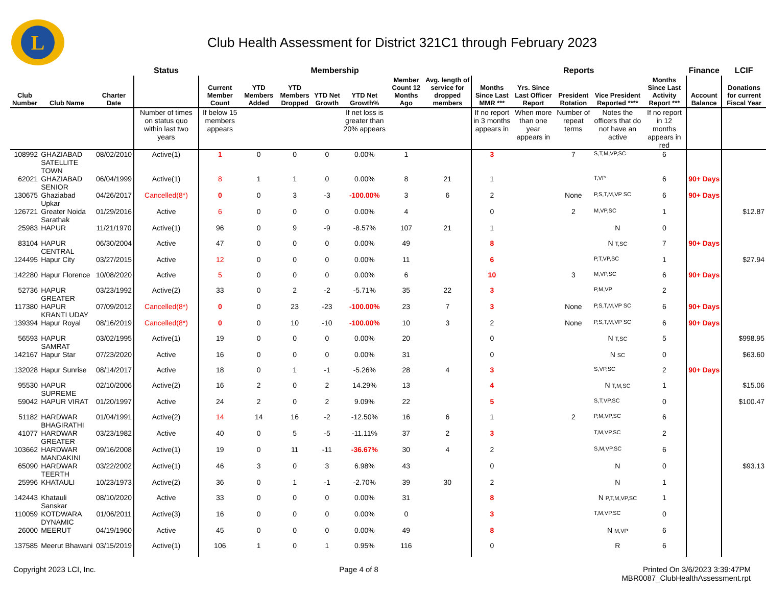L
Club Health Assessment for District 321C1 through February 2023
| | | | Status | Membership | | | | | | | Reports | | | | | Finance | LCIF |
| --- | --- | --- | --- | --- | --- | --- | --- | --- | --- | --- | --- | --- | --- | --- | --- | --- | --- |
| Club Number | Club Name | Charter Date | | Current Member Count | YTD Members Added | YTD Members Dropped | YTD Net Growth | YTD Net Growth% | Member Count 12 Months Ago | Avg. length of service for dropped members | Months Since Last MMR *** | Yrs. Since Last Officer Report | President Rotation | Vice President Reported **** | Months Since Last Activity Report *** | Account Balance | Donations for current Fiscal Year |
| | | | Number of times on status quo within last two years | If below 15 members appears | | | | If net loss is greater than 20% appears | | | If no report in 3 months appears in | When more than one year appears in | Number of repeat terms | Notes the officers that do not have an active | If no report in 12 months appears in red | | |
| 108992 | GHAZIABAD SATELLITE TOWN | 08/02/2010 | Active(1) | 1 | 0 | 0 | 0 | 0.00% | 1 | | 3 | | 7 | S,T,M,VP,SC | 6 | | |
| 62021 | GHAZIABAD SENIOR | 06/04/1999 | Active(1) | 8 | 1 | 1 | 0 | 0.00% | 8 | 21 | 1 | | | T,VP | 6 | 90+ Days | |
| 130675 | Ghaziabad Upkar | 04/26/2017 | Cancelled(8*) | 0 | 0 | 3 | -3 | -100.00% | 3 | 6 | 2 | | None | P,S,T,M,VP SC | 6 | 90+ Days | |
| 126721 | Greater Noida Sarathak | 01/29/2016 | Active | 6 | 0 | 0 | 0 | 0.00% | 4 | | 0 | | 2 | M,VP,SC | 1 | | $12.87 |
| 25983 | HAPUR | 11/21/1970 | Active(1) | 96 | 0 | 9 | -9 | -8.57% | 107 | 21 | 1 | | | N | 0 | | |
| 83104 | HAPUR CENTRAL | 06/30/2004 | Active | 47 | 0 | 0 | 0 | 0.00% | 49 | | 8 | | | N T,SC | 7 | 90+ Days | |
| 124495 | Hapur City | 03/27/2015 | Active | 12 | 0 | 0 | 0 | 0.00% | 11 | | 6 | | | P,T,VP,SC | 1 | | $27.94 |
| 142280 | Hapur Florence | 10/08/2020 | Active | 5 | 0 | 0 | 0 | 0.00% | 6 | | 10 | | 3 | M,VP,SC | 6 | 90+ Days | |
| 52736 | HAPUR GREATER | 03/23/1992 | Active(2) | 33 | 0 | 2 | -2 | -5.71% | 35 | 22 | 3 | | | P,M,VP | 2 | | |
| 117380 | HAPUR KRANTI UDAY | 07/09/2012 | Cancelled(8*) | 0 | 0 | 23 | -23 | -100.00% | 23 | 7 | 3 | | None | P,S,T,M,VP SC | 6 | 90+ Days | |
| 139394 | Hapur Royal | 08/16/2019 | Cancelled(8*) | 0 | 0 | 10 | -10 | -100.00% | 10 | 3 | 2 | | None | P,S,T,M,VP SC | 6 | 90+ Days | |
| 56593 | HAPUR SAMRAT | 03/02/1995 | Active(1) | 19 | 0 | 0 | 0 | 0.00% | 20 | | 0 | | | N T,SC | 5 | | $998.95 |
| 142167 | Hapur Star | 07/23/2020 | Active | 16 | 0 | 0 | 0 | 0.00% | 31 | | 0 | | | N SC | 0 | | $63.60 |
| 132028 | Hapur Sunrise | 08/14/2017 | Active | 18 | 0 | 1 | -1 | -5.26% | 28 | 4 | 3 | | | S,VP,SC | 2 | 90+ Days | |
| 95530 | HAPUR SUPREME | 02/10/2006 | Active(2) | 16 | 2 | 0 | 2 | 14.29% | 13 | | 4 | | | N T,M,SC | 1 | | $15.06 |
| 59042 | HAPUR VIRAT | 01/20/1997 | Active | 24 | 2 | 0 | 2 | 9.09% | 22 | | 5 | | | S,T,VP,SC | 0 | | $100.47 |
| 51182 | HARDWAR BHAGIRATHI | 01/04/1991 | Active(2) | 14 | 14 | 16 | -2 | -12.50% | 16 | 6 | 1 | | 2 | P,M,VP,SC | 6 | | |
| 41077 | HARDWAR GREATER | 03/23/1982 | Active | 40 | 0 | 5 | -5 | -11.11% | 37 | 2 | 3 | | | T,M,VP,SC | 2 | | |
| 103662 | HARDWAR MANDAKINI | 09/16/2008 | Active(1) | 19 | 0 | 11 | -11 | -36.67% | 30 | 4 | 2 | | | S,M,VP,SC | 6 | | |
| 65090 | HARDWAR TEERTH | 03/22/2002 | Active(1) | 46 | 3 | 0 | 3 | 6.98% | 43 | | 0 | | | N | 0 | | $93.13 |
| 25996 | KHATAULI | 10/23/1973 | Active(2) | 36 | 0 | 1 | -1 | -2.70% | 39 | 30 | 2 | | | N | 1 | | |
| 142443 | Khatauli Sanskar | 08/10/2020 | Active | 33 | 0 | 0 | 0 | 0.00% | 31 | | 8 | | | N P,T,M,VP,SC | 1 | | |
| 110059 | KOTDWARA DYNAMIC | 01/06/2011 | Active(3) | 16 | 0 | 0 | 0 | 0.00% | 0 | | 3 | | | T,M,VP,SC | 0 | | |
| 26000 | MEERUT | 04/19/1960 | Active | 45 | 0 | 0 | 0 | 0.00% | 49 | | 8 | | | N M,VP | 6 | | |
| 137585 | Meerut Bhawani | 03/15/2019 | Active(1) | 106 | 1 | 0 | 1 | 0.95% | 116 | | 0 | | | R | 6 | | |
Copyright 2023 LCI, Inc. Page 4 of 8 Printed On 3/6/2023 3:39:47PM
MBR0087_ClubHealthAssessment.rpt